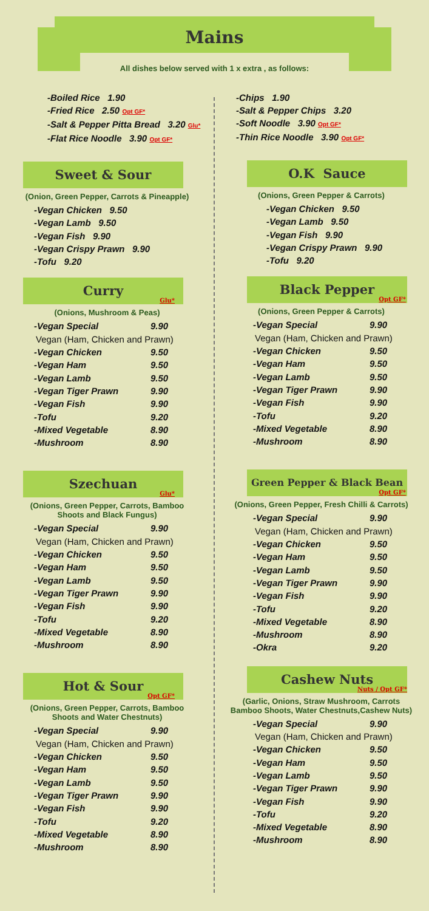Mains
All dishes below served with 1 x extra , as follows:
-Boiled Rice 1.90
-Fried Rice 2.50 Opt GF*
-Salt & Pepper Pitta Bread 3.20 Glu*
-Flat Rice Noodle 3.90 Opt GF*
Sweet & Sour
(Onion, Green Pepper, Carrots & Pineapple)
-Vegan Chicken 9.50
-Vegan Lamb 9.50
-Vegan Fish 9.90
-Vegan Crispy Prawn 9.90
-Tofu 9.20
Curry
Glu*
(Onions, Mushroom & Peas)
-Vegan Special 9.90
Vegan (Ham, Chicken and Prawn)
-Vegan Chicken 9.50
-Vegan Ham 9.50
-Vegan Lamb 9.50
-Vegan Tiger Prawn 9.90
-Vegan Fish 9.90
-Tofu 9.20
-Mixed Vegetable 8.90
-Mushroom 8.90
Szechuan
Glu*
(Onions, Green Pepper, Carrots, Bamboo
Shoots and Black Fungus)
-Vegan Special 9.90
Vegan (Ham, Chicken and Prawn)
-Vegan Chicken 9.50
-Vegan Ham 9.50
-Vegan Lamb 9.50
-Vegan Tiger Prawn 9.90
-Vegan Fish 9.90
-Tofu 9.20
-Mixed Vegetable 8.90
-Mushroom 8.90
Hot & Sour
Opt GF*
(Onions, Green Pepper, Carrots, Bamboo
Shoots and Water Chestnuts)
-Vegan Special 9.90
Vegan (Ham, Chicken and Prawn)
-Vegan Chicken 9.50
-Vegan Ham 9.50
-Vegan Lamb 9.50
-Vegan Tiger Prawn 9.90
-Vegan Fish 9.90
-Tofu 9.20
-Mixed Vegetable 8.90
-Mushroom 8.90
-Chips 1.90
-Salt & Pepper Chips 3.20
-Soft Noodle 3.90 Opt GF*
-Thin Rice Noodle 3.90 Opt GF*
O.K Sauce
(Onions, Green Pepper & Carrots)
-Vegan Chicken 9.50
-Vegan Lamb 9.50
-Vegan Fish 9.90
-Vegan Crispy Prawn 9.90
-Tofu 9.20
Black Pepper
Opt GF*
(Onions, Green Pepper & Carrots)
-Vegan Special 9.90
Vegan (Ham, Chicken and Prawn)
-Vegan Chicken 9.50
-Vegan Ham 9.50
-Vegan Lamb 9.50
-Vegan Tiger Prawn 9.90
-Vegan Fish 9.90
-Tofu 9.20
-Mixed Vegetable 8.90
-Mushroom 8.90
Green Pepper & Black Bean
Opt GF*
(Onions, Green Pepper, Fresh Chilli & Carrots)
-Vegan Special 9.90
Vegan (Ham, Chicken and Prawn)
-Vegan Chicken 9.50
-Vegan Ham 9.50
-Vegan Lamb 9.50
-Vegan Tiger Prawn 9.90
-Vegan Fish 9.90
-Tofu 9.20
-Mixed Vegetable 8.90
-Mushroom 8.90
-Okra 9.20
Cashew Nuts
Nuts / Opt GF*
(Garlic, Onions, Straw Mushroom, Carrots
Bamboo Shoots, Water Chestnuts,Cashew Nuts)
-Vegan Special 9.90
Vegan (Ham, Chicken and Prawn)
-Vegan Chicken 9.50
-Vegan Ham 9.50
-Vegan Lamb 9.50
-Vegan Tiger Prawn 9.90
-Vegan Fish 9.90
-Tofu 9.20
-Mixed Vegetable 8.90
-Mushroom 8.90